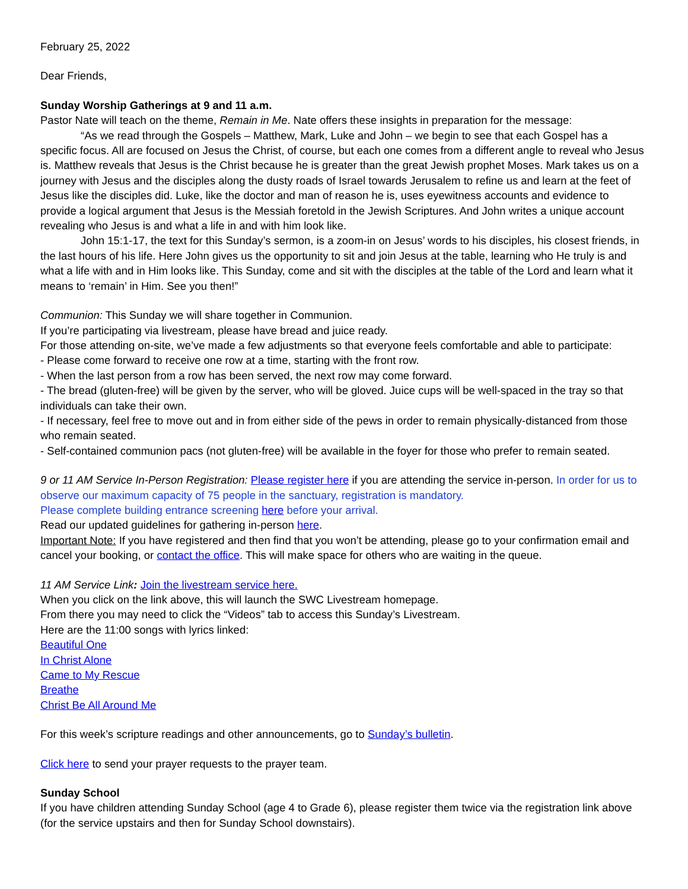February 25, 2022
Dear Friends,
Sunday Worship Gatherings at 9 and 11 a.m.
Pastor Nate will teach on the theme, Remain in Me. Nate offers these insights in preparation for the message:
“As we read through the Gospels – Matthew, Mark, Luke and John – we begin to see that each Gospel has a specific focus. All are focused on Jesus the Christ, of course, but each one comes from a different angle to reveal who Jesus is. Matthew reveals that Jesus is the Christ because he is greater than the great Jewish prophet Moses. Mark takes us on a journey with Jesus and the disciples along the dusty roads of Israel towards Jerusalem to refine us and learn at the feet of Jesus like the disciples did. Luke, like the doctor and man of reason he is, uses eyewitness accounts and evidence to provide a logical argument that Jesus is the Messiah foretold in the Jewish Scriptures. And John writes a unique account revealing who Jesus is and what a life in and with him look like.
John 15:1-17, the text for this Sunday’s sermon, is a zoom-in on Jesus’ words to his disciples, his closest friends, in the last hours of his life. Here John gives us the opportunity to sit and join Jesus at the table, learning who He truly is and what a life with and in Him looks like. This Sunday, come and sit with the disciples at the table of the Lord and learn what it means to ‘remain’ in Him. See you then!”
Communion: This Sunday we will share together in Communion.
If you’re participating via livestream, please have bread and juice ready.
For those attending on-site, we’ve made a few adjustments so that everyone feels comfortable and able to participate:
- Please come forward to receive one row at a time, starting with the front row.
- When the last person from a row has been served, the next row may come forward.
- The bread (gluten-free) will be given by the server, who will be gloved. Juice cups will be well-spaced in the tray so that individuals can take their own.
- If necessary, feel free to move out and in from either side of the pews in order to remain physically-distanced from those who remain seated.
- Self-contained communion pacs (not gluten-free) will be available in the foyer for those who prefer to remain seated.
9 or 11 AM Service In-Person Registration: Please register here if you are attending the service in-person. In order for us to observe our maximum capacity of 75 people in the sanctuary, registration is mandatory.
Please complete building entrance screening here before your arrival.
Read our updated guidelines for gathering in-person here.
Important Note: If you have registered and then find that you won’t be attending, please go to your confirmation email and cancel your booking, or contact the office. This will make space for others who are waiting in the queue.
11 AM Service Link: Join the livestream service here.
When you click on the link above, this will launch the SWC Livestream homepage.
From there you may need to click the “Videos” tab to access this Sunday’s Livestream.
Here are the 11:00 songs with lyrics linked:
Beautiful One
In Christ Alone
Came to My Rescue
Breathe
Christ Be All Around Me
For this week’s scripture readings and other announcements, go to Sunday’s bulletin.
Click here to send your prayer requests to the prayer team.
Sunday School
If you have children attending Sunday School (age 4 to Grade 6), please register them twice via the registration link above (for the service upstairs and then for Sunday School downstairs).